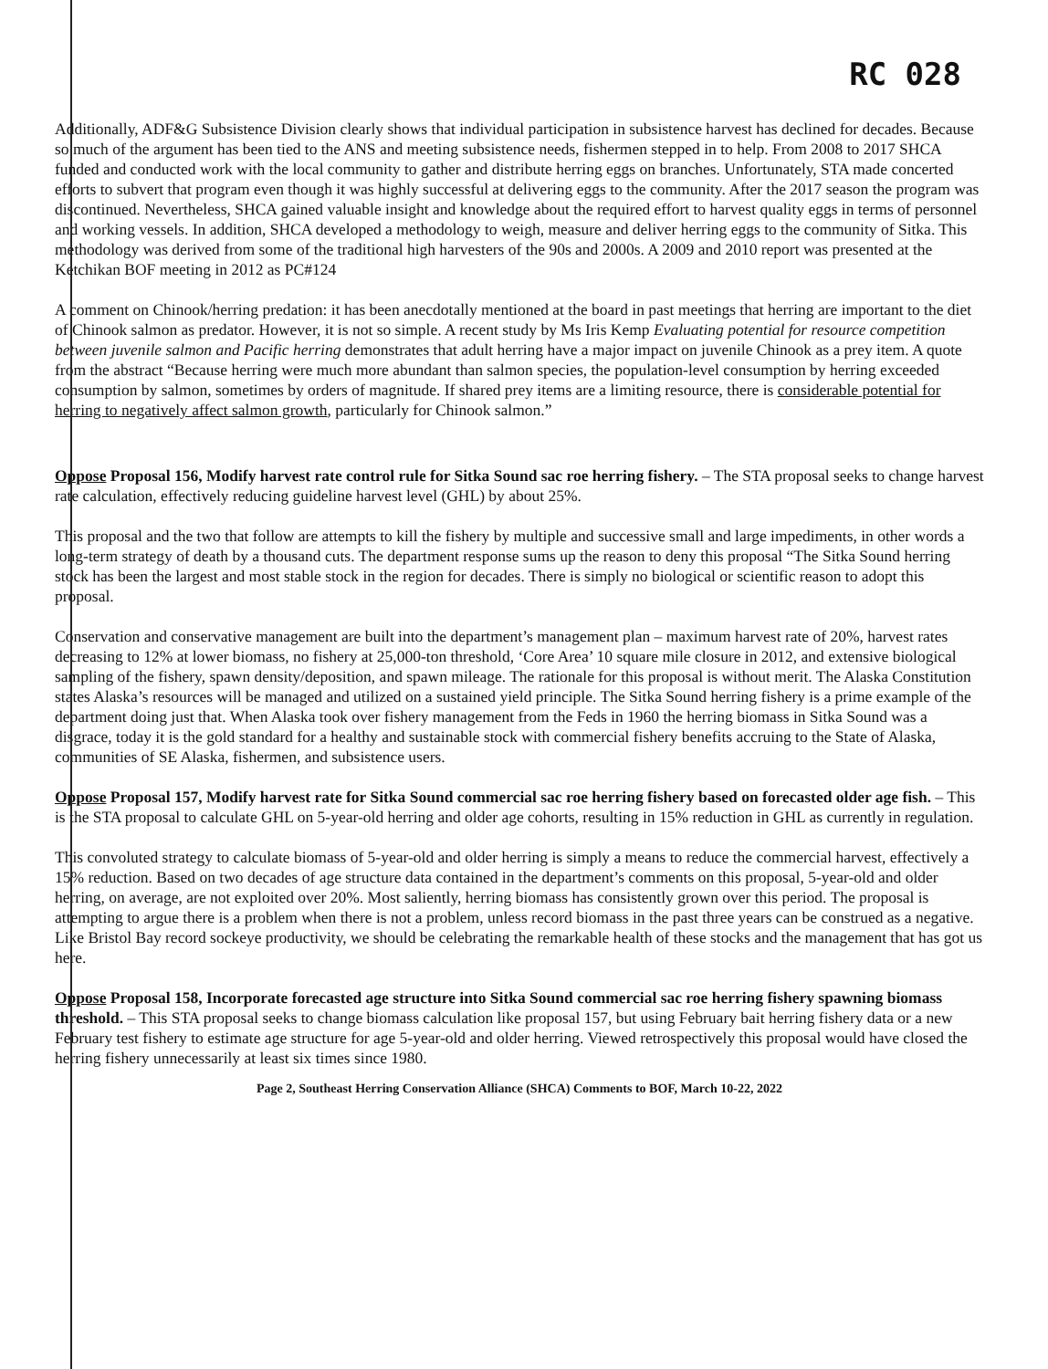RC 028
Additionally, ADF&G Subsistence Division clearly shows that individual participation in subsistence harvest has declined for decades. Because so much of the argument has been tied to the ANS and meeting subsistence needs, fishermen stepped in to help. From 2008 to 2017 SHCA funded and conducted work with the local community to gather and distribute herring eggs on branches. Unfortunately, STA made concerted efforts to subvert that program even though it was highly successful at delivering eggs to the community. After the 2017 season the program was discontinued. Nevertheless, SHCA gained valuable insight and knowledge about the required effort to harvest quality eggs in terms of personnel and working vessels. In addition, SHCA developed a methodology to weigh, measure and deliver herring eggs to the community of Sitka. This methodology was derived from some of the traditional high harvesters of the 90s and 2000s. A 2009 and 2010 report was presented at the Ketchikan BOF meeting in 2012 as PC#124
A comment on Chinook/herring predation: it has been anecdotally mentioned at the board in past meetings that herring are important to the diet of Chinook salmon as predator. However, it is not so simple. A recent study by Ms Iris Kemp Evaluating potential for resource competition between juvenile salmon and Pacific herring demonstrates that adult herring have a major impact on juvenile Chinook as a prey item. A quote from the abstract “Because herring were much more abundant than salmon species, the population-level consumption by herring exceeded consumption by salmon, sometimes by orders of magnitude. If shared prey items are a limiting resource, there is considerable potential for herring to negatively affect salmon growth, particularly for Chinook salmon.”
Oppose Proposal 156, Modify harvest rate control rule for Sitka Sound sac roe herring fishery. – The STA proposal seeks to change harvest rate calculation, effectively reducing guideline harvest level (GHL) by about 25%.
This proposal and the two that follow are attempts to kill the fishery by multiple and successive small and large impediments, in other words a long-term strategy of death by a thousand cuts. The department response sums up the reason to deny this proposal “The Sitka Sound herring stock has been the largest and most stable stock in the region for decades. There is simply no biological or scientific reason to adopt this proposal.
Conservation and conservative management are built into the department’s management plan – maximum harvest rate of 20%, harvest rates decreasing to 12% at lower biomass, no fishery at 25,000-ton threshold, ‘Core Area’ 10 square mile closure in 2012, and extensive biological sampling of the fishery, spawn density/deposition, and spawn mileage. The rationale for this proposal is without merit. The Alaska Constitution states Alaska’s resources will be managed and utilized on a sustained yield principle. The Sitka Sound herring fishery is a prime example of the department doing just that. When Alaska took over fishery management from the Feds in 1960 the herring biomass in Sitka Sound was a disgrace, today it is the gold standard for a healthy and sustainable stock with commercial fishery benefits accruing to the State of Alaska, communities of SE Alaska, fishermen, and subsistence users.
Oppose Proposal 157, Modify harvest rate for Sitka Sound commercial sac roe herring fishery based on forecasted older age fish. – This is the STA proposal to calculate GHL on 5-year-old herring and older age cohorts, resulting in 15% reduction in GHL as currently in regulation.
This convoluted strategy to calculate biomass of 5-year-old and older herring is simply a means to reduce the commercial harvest, effectively a 15% reduction. Based on two decades of age structure data contained in the department’s comments on this proposal, 5-year-old and older herring, on average, are not exploited over 20%. Most saliently, herring biomass has consistently grown over this period. The proposal is attempting to argue there is a problem when there is not a problem, unless record biomass in the past three years can be construed as a negative. Like Bristol Bay record sockeye productivity, we should be celebrating the remarkable health of these stocks and the management that has got us here.
Oppose Proposal 158, Incorporate forecasted age structure into Sitka Sound commercial sac roe herring fishery spawning biomass threshold. – This STA proposal seeks to change biomass calculation like proposal 157, but using February bait herring fishery data or a new February test fishery to estimate age structure for age 5-year-old and older herring. Viewed retrospectively this proposal would have closed the herring fishery unnecessarily at least six times since 1980.
Page 2, Southeast Herring Conservation Alliance (SHCA) Comments to BOF, March 10-22, 2022